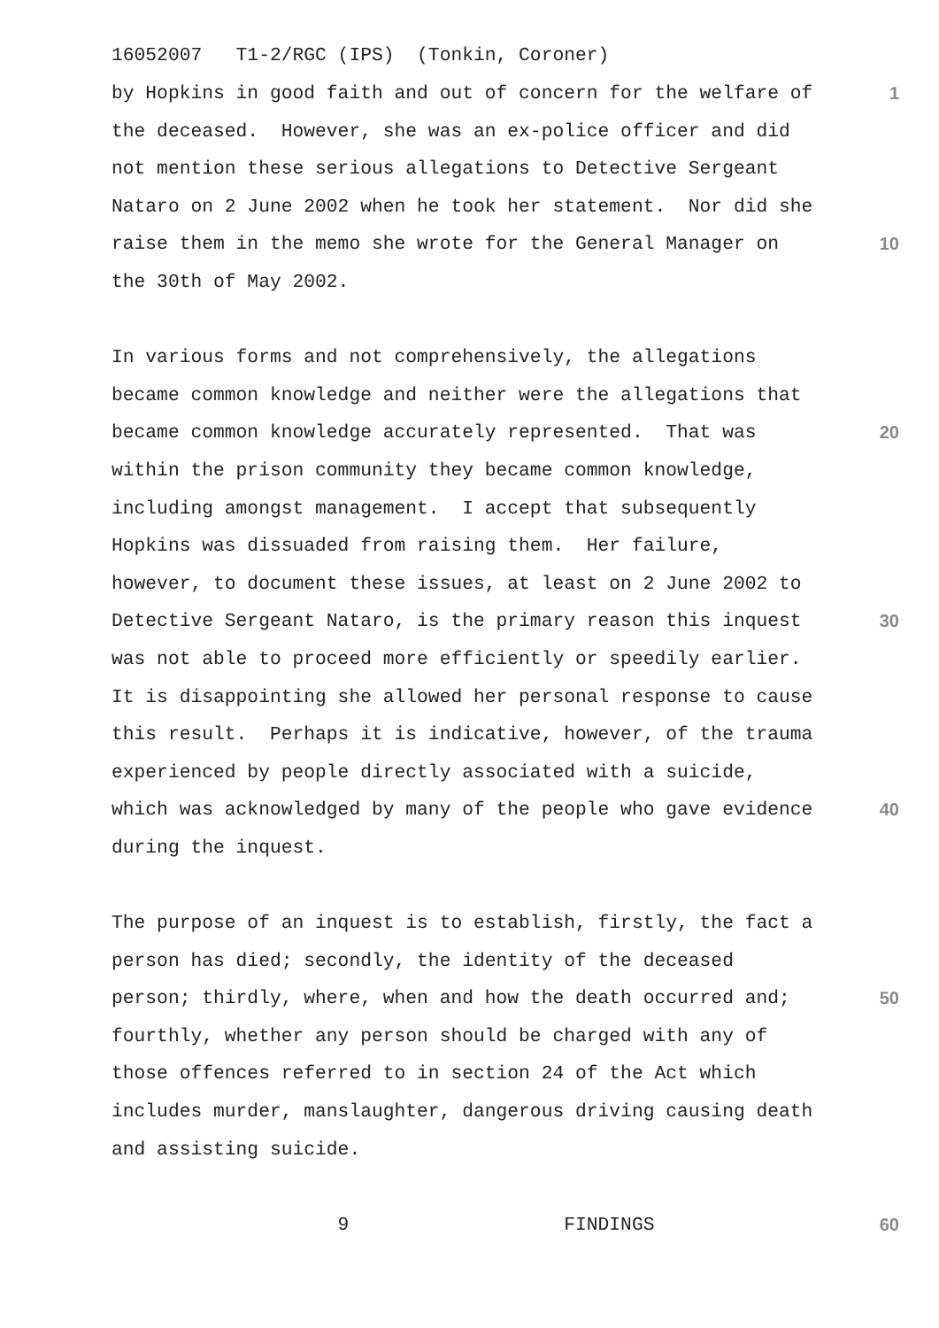16052007 T1-2/RGC (IPS) (Tonkin, Coroner)
by Hopkins in good faith and out of concern for the welfare of
1
the deceased. However, she was an ex-police officer and did
not mention these serious allegations to Detective Sergeant
Nataro on 2 June 2002 when he took her statement. Nor did she
raise them in the memo she wrote for the General Manager on
10
the 30th of May 2002.
In various forms and not comprehensively, the allegations
became common knowledge and neither were the allegations that
became common knowledge accurately represented. That was
20
within the prison community they became common knowledge,
including amongst management. I accept that subsequently
Hopkins was dissuaded from raising them. Her failure,
however, to document these issues, at least on 2 June 2002 to
Detective Sergeant Nataro, is the primary reason this inquest
30
was not able to proceed more efficiently or speedily earlier.
It is disappointing she allowed her personal response to cause
this result. Perhaps it is indicative, however, of the trauma
experienced by people directly associated with a suicide,
which was acknowledged by many of the people who gave evidence
40
during the inquest.
The purpose of an inquest is to establish, firstly, the fact a
person has died; secondly, the identity of the deceased
person; thirdly, where, when and how the death occurred and;
50
fourthly, whether any person should be charged with any of
those offences referred to in section 24 of the Act which
includes murder, manslaughter, dangerous driving causing death
and assisting suicide.
9 FINDINGS
60